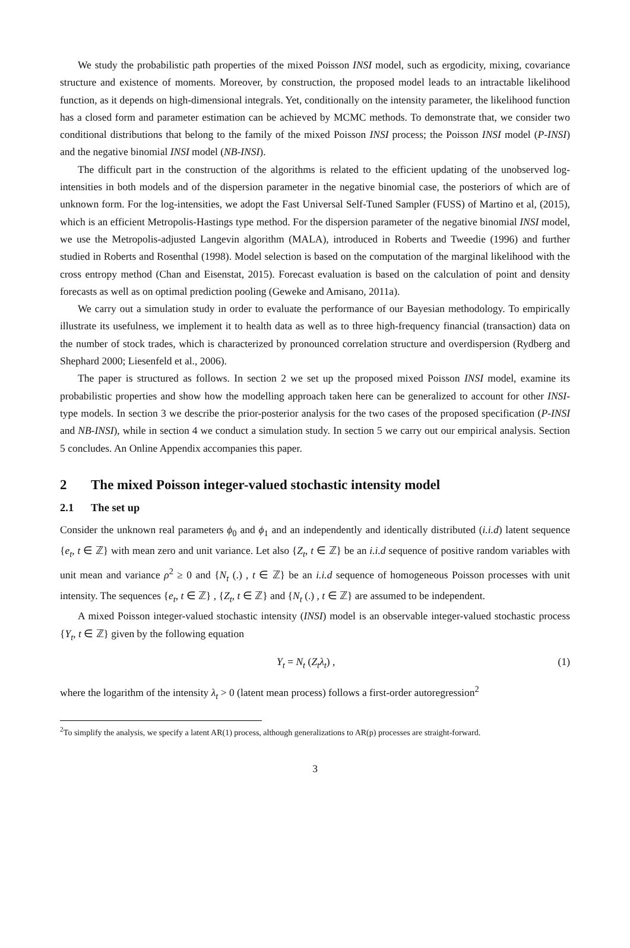We study the probabilistic path properties of the mixed Poisson INSI model, such as ergodicity, mixing, covariance structure and existence of moments. Moreover, by construction, the proposed model leads to an intractable likelihood function, as it depends on high-dimensional integrals. Yet, conditionally on the intensity parameter, the likelihood function has a closed form and parameter estimation can be achieved by MCMC methods. To demonstrate that, we consider two conditional distributions that belong to the family of the mixed Poisson INSI process; the Poisson INSI model (P-INSI) and the negative binomial INSI model (NB-INSI).
The difficult part in the construction of the algorithms is related to the efficient updating of the unobserved log-intensities in both models and of the dispersion parameter in the negative binomial case, the posteriors of which are of unknown form. For the log-intensities, we adopt the Fast Universal Self-Tuned Sampler (FUSS) of Martino et al, (2015), which is an efficient Metropolis-Hastings type method. For the dispersion parameter of the negative binomial INSI model, we use the Metropolis-adjusted Langevin algorithm (MALA), introduced in Roberts and Tweedie (1996) and further studied in Roberts and Rosenthal (1998). Model selection is based on the computation of the marginal likelihood with the cross entropy method (Chan and Eisenstat, 2015). Forecast evaluation is based on the calculation of point and density forecasts as well as on optimal prediction pooling (Geweke and Amisano, 2011a).
We carry out a simulation study in order to evaluate the performance of our Bayesian methodology. To empirically illustrate its usefulness, we implement it to health data as well as to three high-frequency financial (transaction) data on the number of stock trades, which is characterized by pronounced correlation structure and overdispersion (Rydberg and Shephard 2000; Liesenfeld et al., 2006).
The paper is structured as follows. In section 2 we set up the proposed mixed Poisson INSI model, examine its probabilistic properties and show how the modelling approach taken here can be generalized to account for other INSI-type models. In section 3 we describe the prior-posterior analysis for the two cases of the proposed specification (P-INSI and NB-INSI), while in section 4 we conduct a simulation study. In section 5 we carry out our empirical analysis. Section 5 concludes. An Online Appendix accompanies this paper.
2 The mixed Poisson integer-valued stochastic intensity model
2.1 The set up
Consider the unknown real parameters ϕ<sub>0</sub> and ϕ<sub>1</sub> and an independently and identically distributed (i.i.d) latent sequence {e<sub>t</sub>, t ∈ ℤ} with mean zero and unit variance. Let also {Z<sub>t</sub>, t ∈ ℤ} be an i.i.d sequence of positive random variables with unit mean and variance ρ<sup>2</sup> ≥ 0 and {N<sub>t</sub> (.) , t ∈ ℤ} be an i.i.d sequence of homogeneous Poisson processes with unit intensity. The sequences {e<sub>t</sub>, t ∈ ℤ} , {Z<sub>t</sub>, t ∈ ℤ} and {N<sub>t</sub> (.) , t ∈ ℤ} are assumed to be independent.
A mixed Poisson integer-valued stochastic intensity (INSI) model is an observable integer-valued stochastic process {Y<sub>t</sub>, t ∈ ℤ} given by the following equation
Y<sub>t</sub> = N<sub>t</sub> (Z<sub>t</sub>λ<sub>t</sub>) , (1)
where the logarithm of the intensity λ<sub>t</sub> > 0 (latent mean process) follows a first-order autoregression<sup>2</sup>
<sup>2</sup> To simplify the analysis, we specify a latent AR(1) process, although generalizations to AR(p) processes are straight-forward.
3